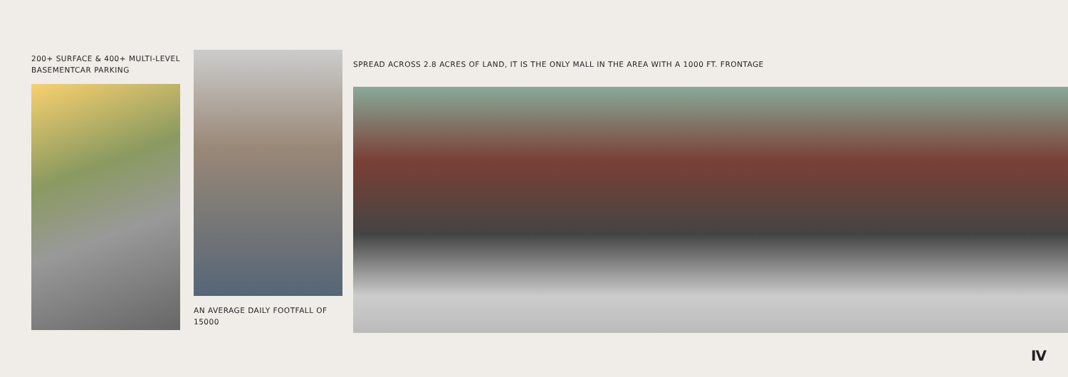200+ SURFACE & 400+ MULTI-LEVEL BASEMENTCAR PARKING
AN AVERAGE DAILY FOOTFALL OF 15000
SPREAD ACROSS 2.8 ACRES OF LAND, IT IS THE ONLY MALL IN THE AREA WITH A 1000 FT. FRONTAGE
Ⅳ